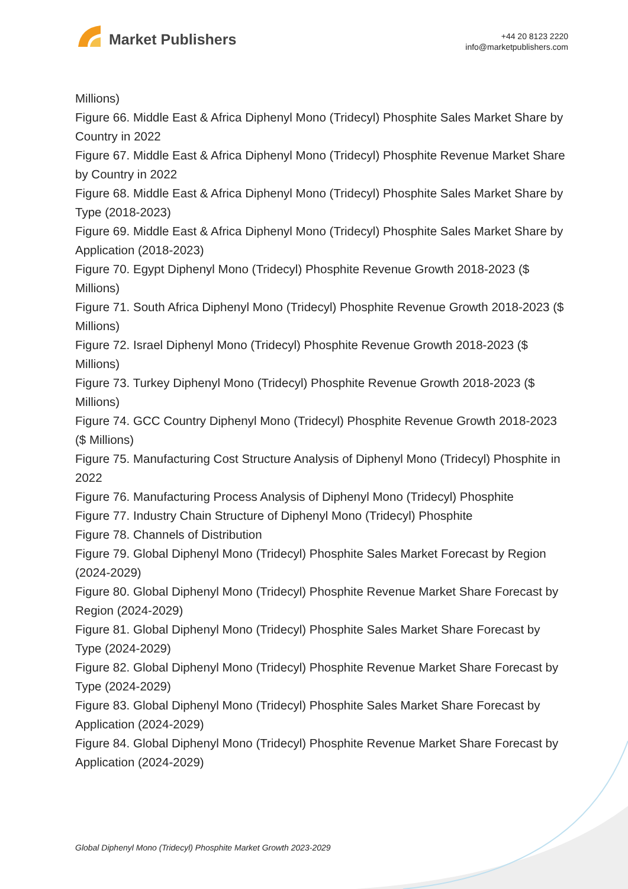Market Publishers
+44 20 8123 2220
info@marketpublishers.com
Millions)
Figure 66. Middle East & Africa Diphenyl Mono (Tridecyl) Phosphite Sales Market Share by Country in 2022
Figure 67. Middle East & Africa Diphenyl Mono (Tridecyl) Phosphite Revenue Market Share by Country in 2022
Figure 68. Middle East & Africa Diphenyl Mono (Tridecyl) Phosphite Sales Market Share by Type (2018-2023)
Figure 69. Middle East & Africa Diphenyl Mono (Tridecyl) Phosphite Sales Market Share by Application (2018-2023)
Figure 70. Egypt Diphenyl Mono (Tridecyl) Phosphite Revenue Growth 2018-2023 ($ Millions)
Figure 71. South Africa Diphenyl Mono (Tridecyl) Phosphite Revenue Growth 2018-2023 ($ Millions)
Figure 72. Israel Diphenyl Mono (Tridecyl) Phosphite Revenue Growth 2018-2023 ($ Millions)
Figure 73. Turkey Diphenyl Mono (Tridecyl) Phosphite Revenue Growth 2018-2023 ($ Millions)
Figure 74. GCC Country Diphenyl Mono (Tridecyl) Phosphite Revenue Growth 2018-2023 ($ Millions)
Figure 75. Manufacturing Cost Structure Analysis of Diphenyl Mono (Tridecyl) Phosphite in 2022
Figure 76. Manufacturing Process Analysis of Diphenyl Mono (Tridecyl) Phosphite
Figure 77. Industry Chain Structure of Diphenyl Mono (Tridecyl) Phosphite
Figure 78. Channels of Distribution
Figure 79. Global Diphenyl Mono (Tridecyl) Phosphite Sales Market Forecast by Region (2024-2029)
Figure 80. Global Diphenyl Mono (Tridecyl) Phosphite Revenue Market Share Forecast by Region (2024-2029)
Figure 81. Global Diphenyl Mono (Tridecyl) Phosphite Sales Market Share Forecast by Type (2024-2029)
Figure 82. Global Diphenyl Mono (Tridecyl) Phosphite Revenue Market Share Forecast by Type (2024-2029)
Figure 83. Global Diphenyl Mono (Tridecyl) Phosphite Sales Market Share Forecast by Application (2024-2029)
Figure 84. Global Diphenyl Mono (Tridecyl) Phosphite Revenue Market Share Forecast by Application (2024-2029)
Global Diphenyl Mono (Tridecyl) Phosphite Market Growth 2023-2029